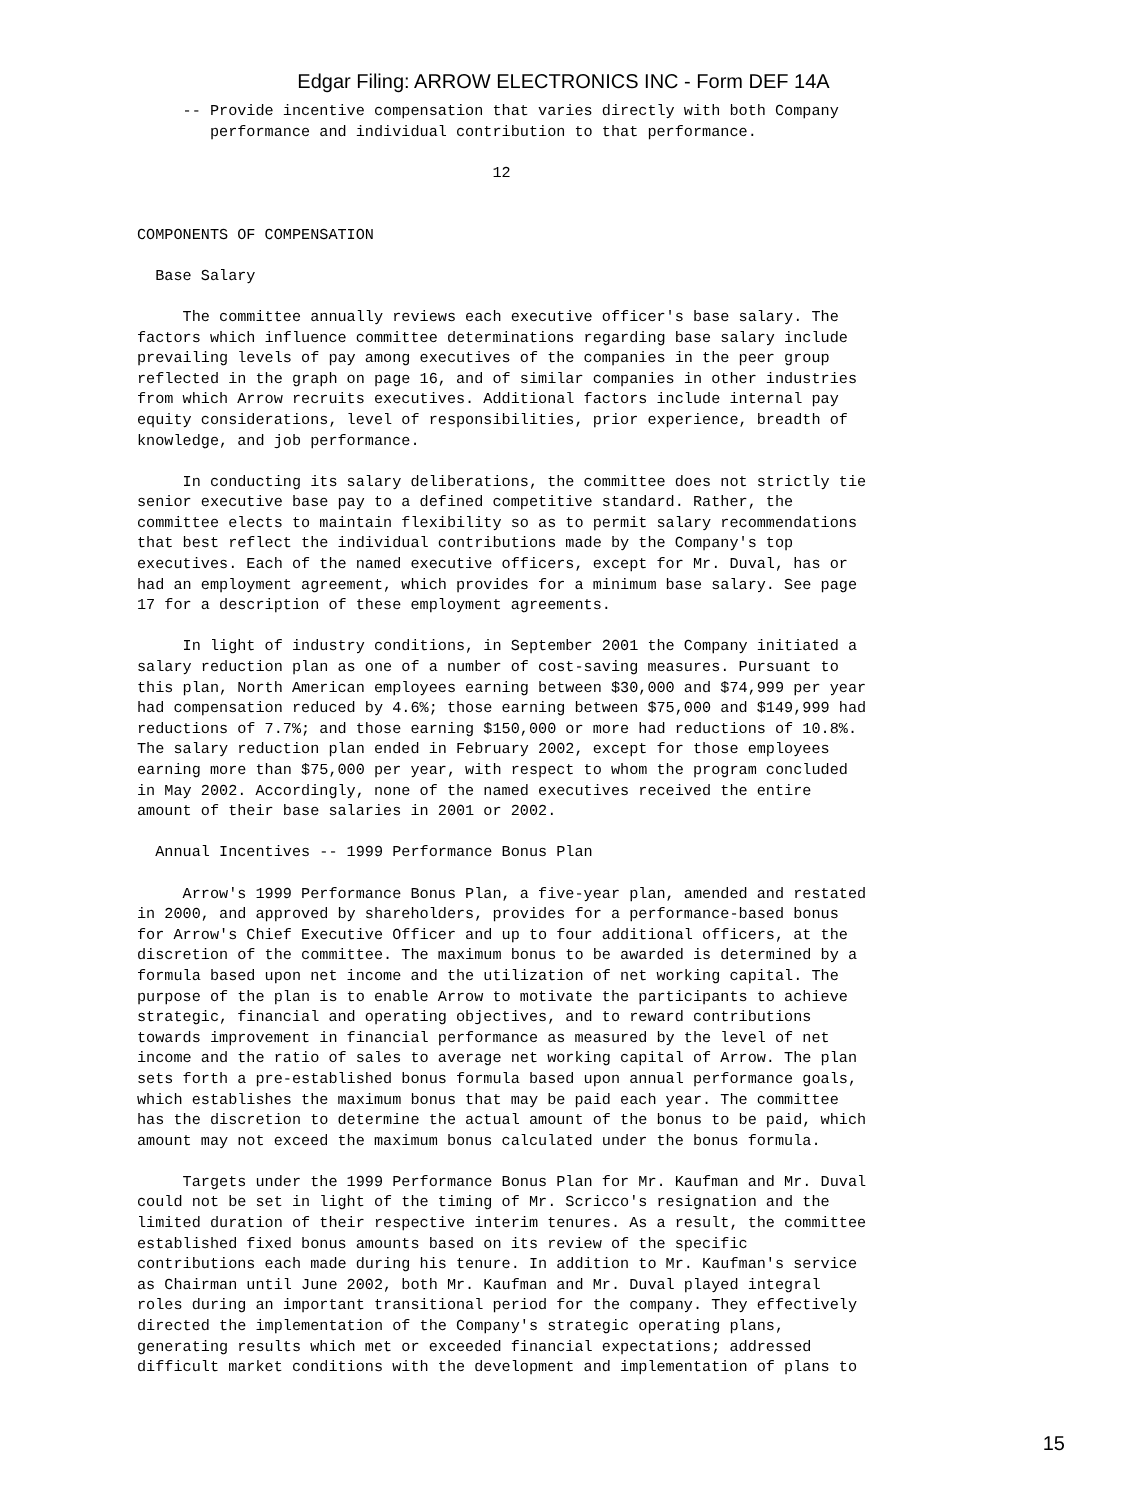Edgar Filing: ARROW ELECTRONICS INC - Form DEF 14A
     -- Provide incentive compensation that varies directly with both Company
        performance and individual contribution to that performance.

                                       12


COMPONENTS OF COMPENSATION

  Base Salary

     The committee annually reviews each executive officer's base salary. The
factors which influence committee determinations regarding base salary include
prevailing levels of pay among executives of the companies in the peer group
reflected in the graph on page 16, and of similar companies in other industries
from which Arrow recruits executives. Additional factors include internal pay
equity considerations, level of responsibilities, prior experience, breadth of
knowledge, and job performance.

     In conducting its salary deliberations, the committee does not strictly tie
senior executive base pay to a defined competitive standard. Rather, the
committee elects to maintain flexibility so as to permit salary recommendations
that best reflect the individual contributions made by the Company's top
executives. Each of the named executive officers, except for Mr. Duval, has or
had an employment agreement, which provides for a minimum base salary. See page
17 for a description of these employment agreements.

     In light of industry conditions, in September 2001 the Company initiated a
salary reduction plan as one of a number of cost-saving measures. Pursuant to
this plan, North American employees earning between $30,000 and $74,999 per year
had compensation reduced by 4.6%; those earning between $75,000 and $149,999 had
reductions of 7.7%; and those earning $150,000 or more had reductions of 10.8%.
The salary reduction plan ended in February 2002, except for those employees
earning more than $75,000 per year, with respect to whom the program concluded
in May 2002. Accordingly, none of the named executives received the entire
amount of their base salaries in 2001 or 2002.

  Annual Incentives -- 1999 Performance Bonus Plan

     Arrow's 1999 Performance Bonus Plan, a five-year plan, amended and restated
in 2000, and approved by shareholders, provides for a performance-based bonus
for Arrow's Chief Executive Officer and up to four additional officers, at the
discretion of the committee. The maximum bonus to be awarded is determined by a
formula based upon net income and the utilization of net working capital. The
purpose of the plan is to enable Arrow to motivate the participants to achieve
strategic, financial and operating objectives, and to reward contributions
towards improvement in financial performance as measured by the level of net
income and the ratio of sales to average net working capital of Arrow. The plan
sets forth a pre-established bonus formula based upon annual performance goals,
which establishes the maximum bonus that may be paid each year. The committee
has the discretion to determine the actual amount of the bonus to be paid, which
amount may not exceed the maximum bonus calculated under the bonus formula.

     Targets under the 1999 Performance Bonus Plan for Mr. Kaufman and Mr. Duval
could not be set in light of the timing of Mr. Scricco's resignation and the
limited duration of their respective interim tenures. As a result, the committee
established fixed bonus amounts based on its review of the specific
contributions each made during his tenure. In addition to Mr. Kaufman's service
as Chairman until June 2002, both Mr. Kaufman and Mr. Duval played integral
roles during an important transitional period for the company. They effectively
directed the implementation of the Company's strategic operating plans,
generating results which met or exceeded financial expectations; addressed
difficult market conditions with the development and implementation of plans to
15